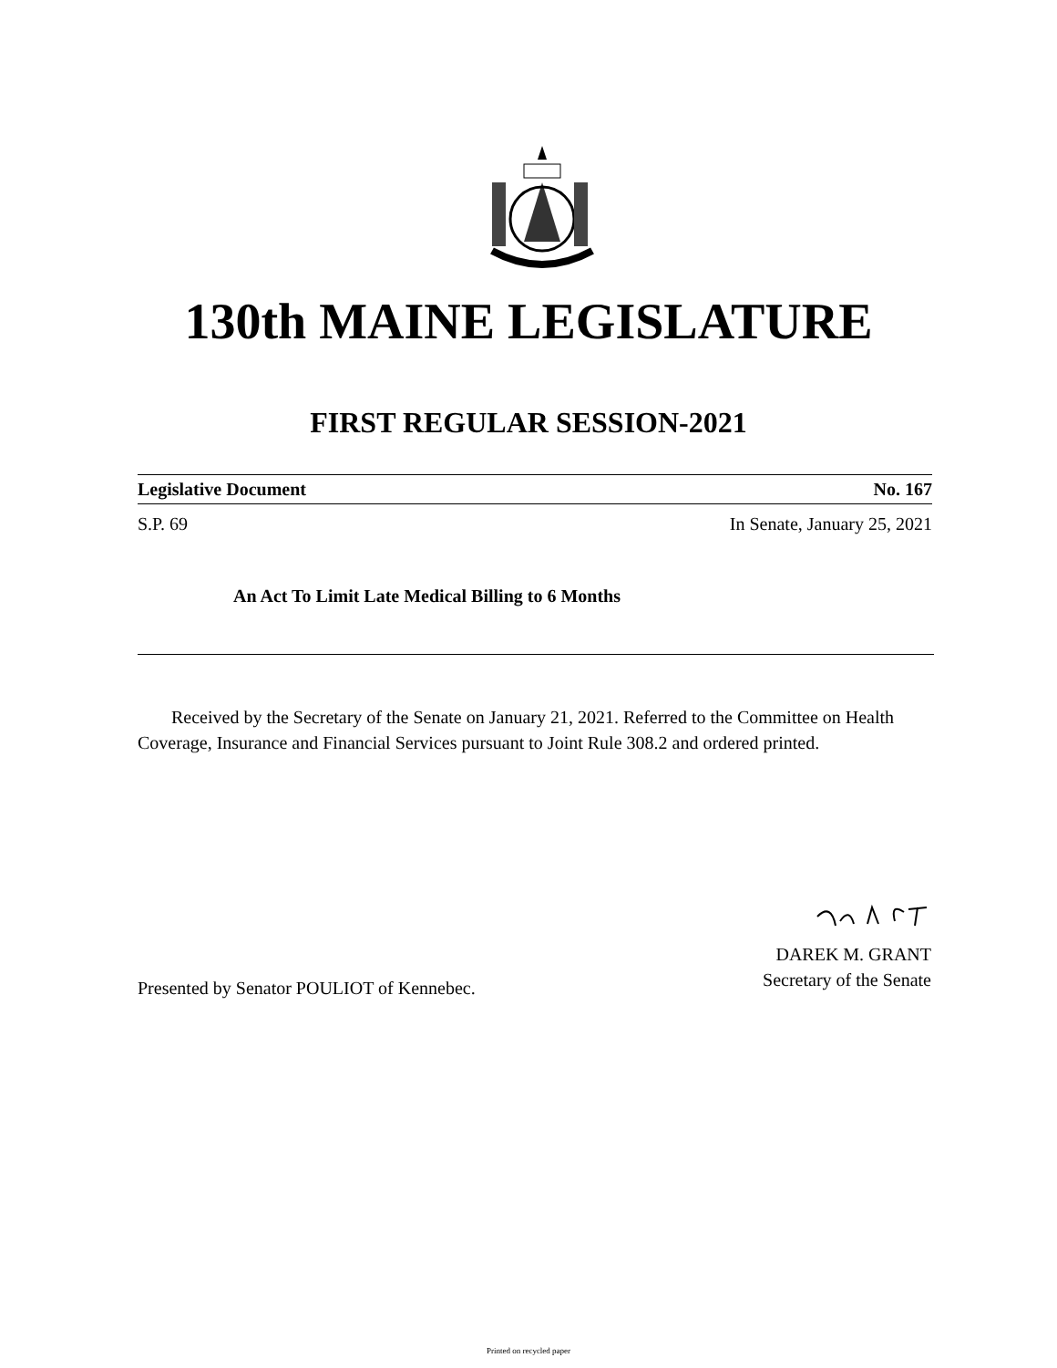130th MAINE LEGISLATURE
FIRST REGULAR SESSION-2021
Legislative Document No. 167
S.P. 69 In Senate, January 25, 2021
An Act To Limit Late Medical Billing to 6 Months
Received by the Secretary of the Senate on January 21, 2021. Referred to the Committee on Health Coverage, Insurance and Financial Services pursuant to Joint Rule 308.2 and ordered printed.
DAREK M. GRANT
Secretary of the Senate
Presented by Senator POULIOT of Kennebec.
Printed on recycled paper